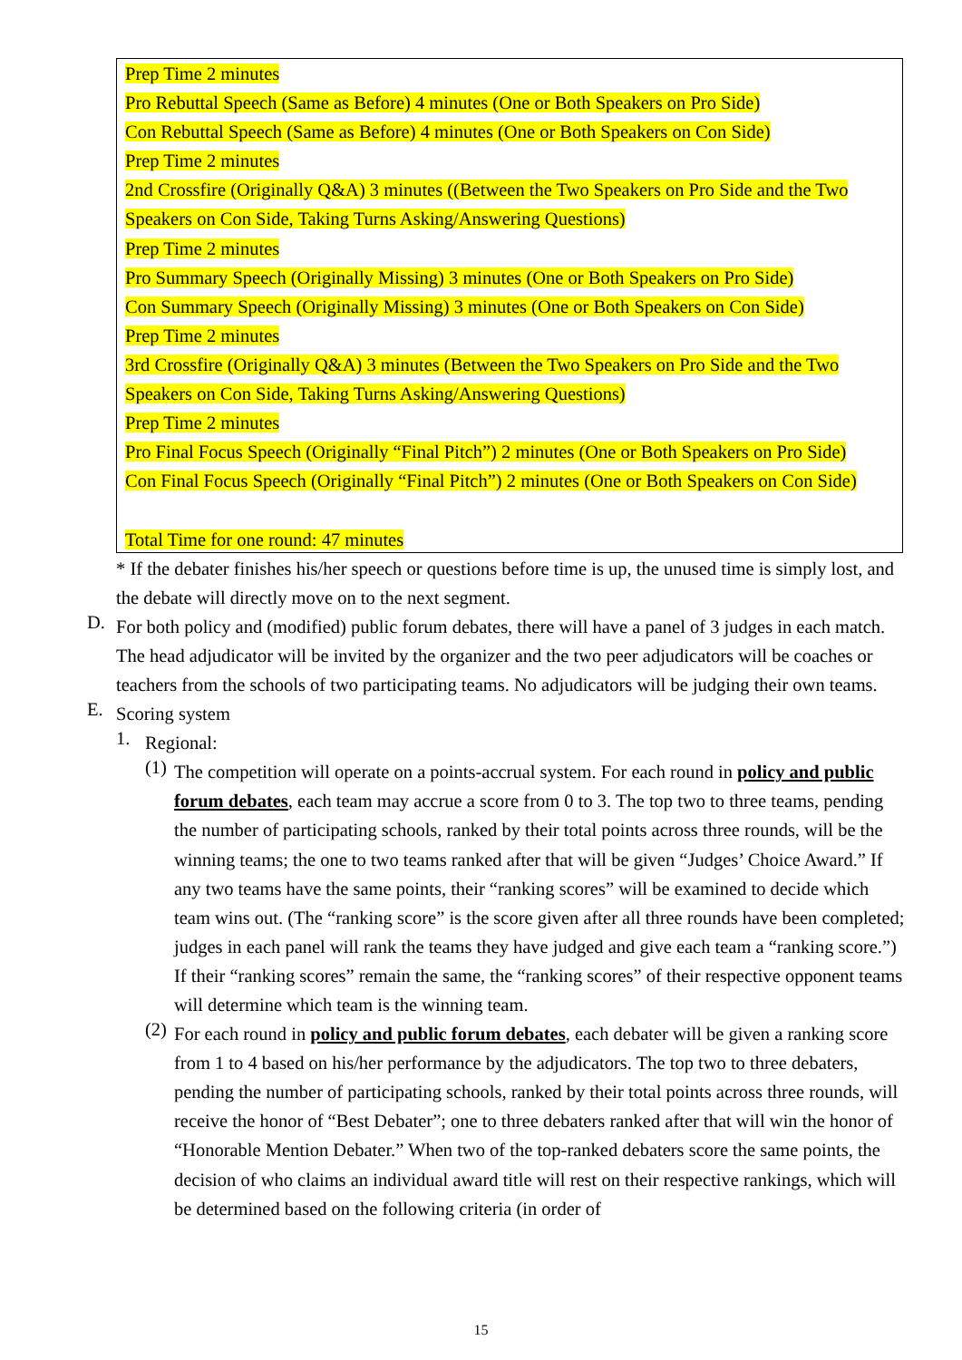Prep Time 2 minutes
Pro Rebuttal Speech (Same as Before) 4 minutes (One or Both Speakers on Pro Side)
Con Rebuttal Speech (Same as Before) 4 minutes (One or Both Speakers on Con Side)
Prep Time 2 minutes
2nd Crossfire (Originally Q&A) 3 minutes ((Between the Two Speakers on Pro Side and the Two
Speakers on Con Side, Taking Turns Asking/Answering Questions)
Prep Time 2 minutes
Pro Summary Speech (Originally Missing) 3 minutes (One or Both Speakers on Pro Side)
Con Summary Speech (Originally Missing) 3 minutes (One or Both Speakers on Con Side)
Prep Time 2 minutes
3rd Crossfire (Originally Q&A) 3 minutes (Between the Two Speakers on Pro Side and the Two
Speakers on Con Side, Taking Turns Asking/Answering Questions)
Prep Time 2 minutes
Pro Final Focus Speech (Originally “Final Pitch”) 2 minutes (One or Both Speakers on Pro Side)
Con Final Focus Speech (Originally “Final Pitch”) 2 minutes (One or Both Speakers on Con Side)
Total Time for one round: 47 minutes
* If the debater finishes his/her speech or questions before time is up, the unused time is simply lost, and the debate will directly move on to the next segment.
D.
For both policy and (modified) public forum debates, there will have a panel of 3 judges in each match. The head adjudicator will be invited by the organizer and the two peer adjudicators will be coaches or teachers from the schools of two participating teams. No adjudicators will be judging their own teams.
E.
Scoring system
1.
Regional:
(1)
The competition will operate on a points-accrual system. For each round in policy and public forum debates, each team may accrue a score from 0 to 3. The top two to three teams, pending the number of participating schools, ranked by their total points across three rounds, will be the winning teams; the one to two teams ranked after that will be given “Judges’ Choice Award.” If any two teams have the same points, their “ranking scores” will be examined to decide which team wins out. (The “ranking score” is the score given after all three rounds have been completed; judges in each panel will rank the teams they have judged and give each team a “ranking score.”) If their “ranking scores” remain the same, the “ranking scores” of their respective opponent teams will determine which team is the winning team.
(2)
For each round in policy and public forum debates, each debater will be given a ranking score from 1 to 4 based on his/her performance by the adjudicators. The top two to three debaters, pending the number of participating schools, ranked by their total points across three rounds, will receive the honor of “Best Debater”; one to three debaters ranked after that will win the honor of “Honorable Mention Debater.” When two of the top-ranked debaters score the same points, the decision of who claims an individual award title will rest on their respective rankings, which will be determined based on the following criteria (in order of
15